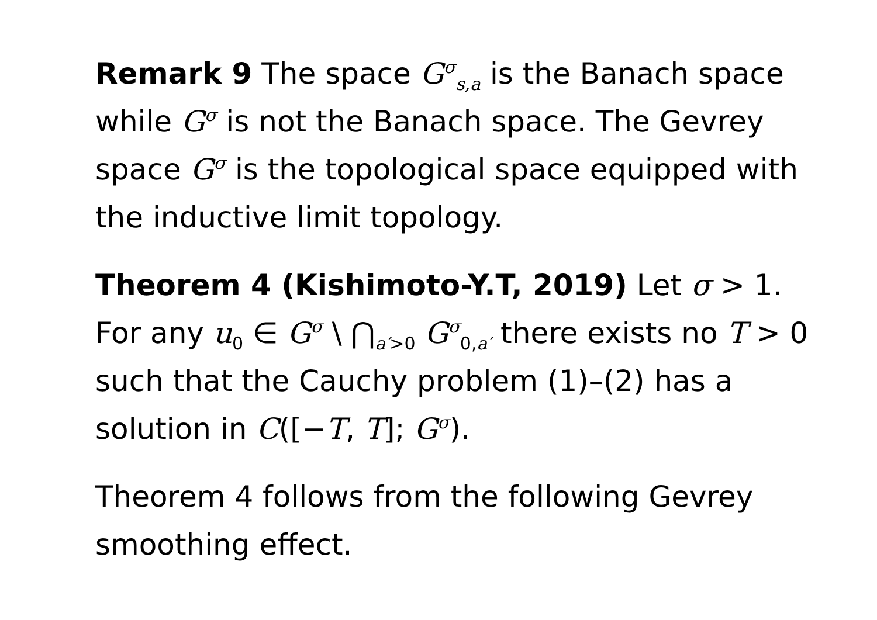Remark 9 The space G<sup>σ</sup><sub>s,a</sub> is the Banach space while G<sup>σ</sup> is not the Banach space. The Gevrey space G<sup>σ</sup> is the topological space equipped with the inductive limit topology.
Theorem 4 (Kishimoto-Y.T, 2019) Let σ > 1. For any u<sub>0</sub> ∈ G<sup>σ</sup> \ ⋂<sub>a′>0</sub> G<sup>σ</sup><sub>0,a′</sub> there exists no T > 0 such that the Cauchy problem (1)–(2) has a solution in C([−T, T]; G<sup>σ</sup>).
Theorem 4 follows from the following Gevrey smoothing effect.